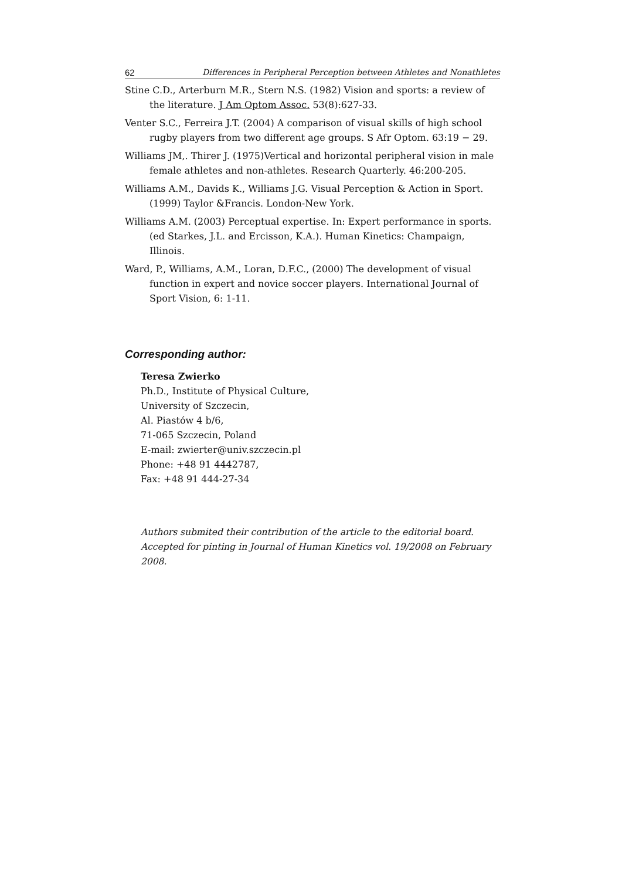62 Differences in Peripheral Perception between Athletes and Nonathletes
Stine C.D., Arterburn M.R., Stern N.S. (1982) Vision and sports: a review of the literature. J Am Optom Assoc. 53(8):627-33.
Venter S.C., Ferreira J.T. (2004) A comparison of visual skills of high school rugby players from two different age groups. S Afr Optom. 63:19 − 29.
Williams JM,. Thirer J. (1975)Vertical and horizontal peripheral vision in male female athletes and non-athletes. Research Quarterly. 46:200-205.
Williams A.M., Davids K., Williams J.G. Visual Perception & Action in Sport. (1999) Taylor &Francis. London-New York.
Williams A.M. (2003) Perceptual expertise. In: Expert performance in sports.(ed Starkes, J.L. and Ercisson, K.A.). Human Kinetics: Champaign, Illinois.
Ward, P., Williams, A.M., Loran, D.F.C., (2000) The development of visual function in expert and novice soccer players. International Journal of Sport Vision, 6: 1-11.
Corresponding author:
Teresa Zwierko
Ph.D., Institute of Physical Culture,
University of Szczecin,
Al. Piastów 4 b/6,
71-065 Szczecin, Poland
E-mail: zwierter@univ.szczecin.pl
Phone: +48 91 4442787,
Fax: +48 91 444-27-34
Authors submited their contribution of the article to the editorial board.
Accepted for pinting in Journal of Human Kinetics vol. 19/2008 on February 2008.